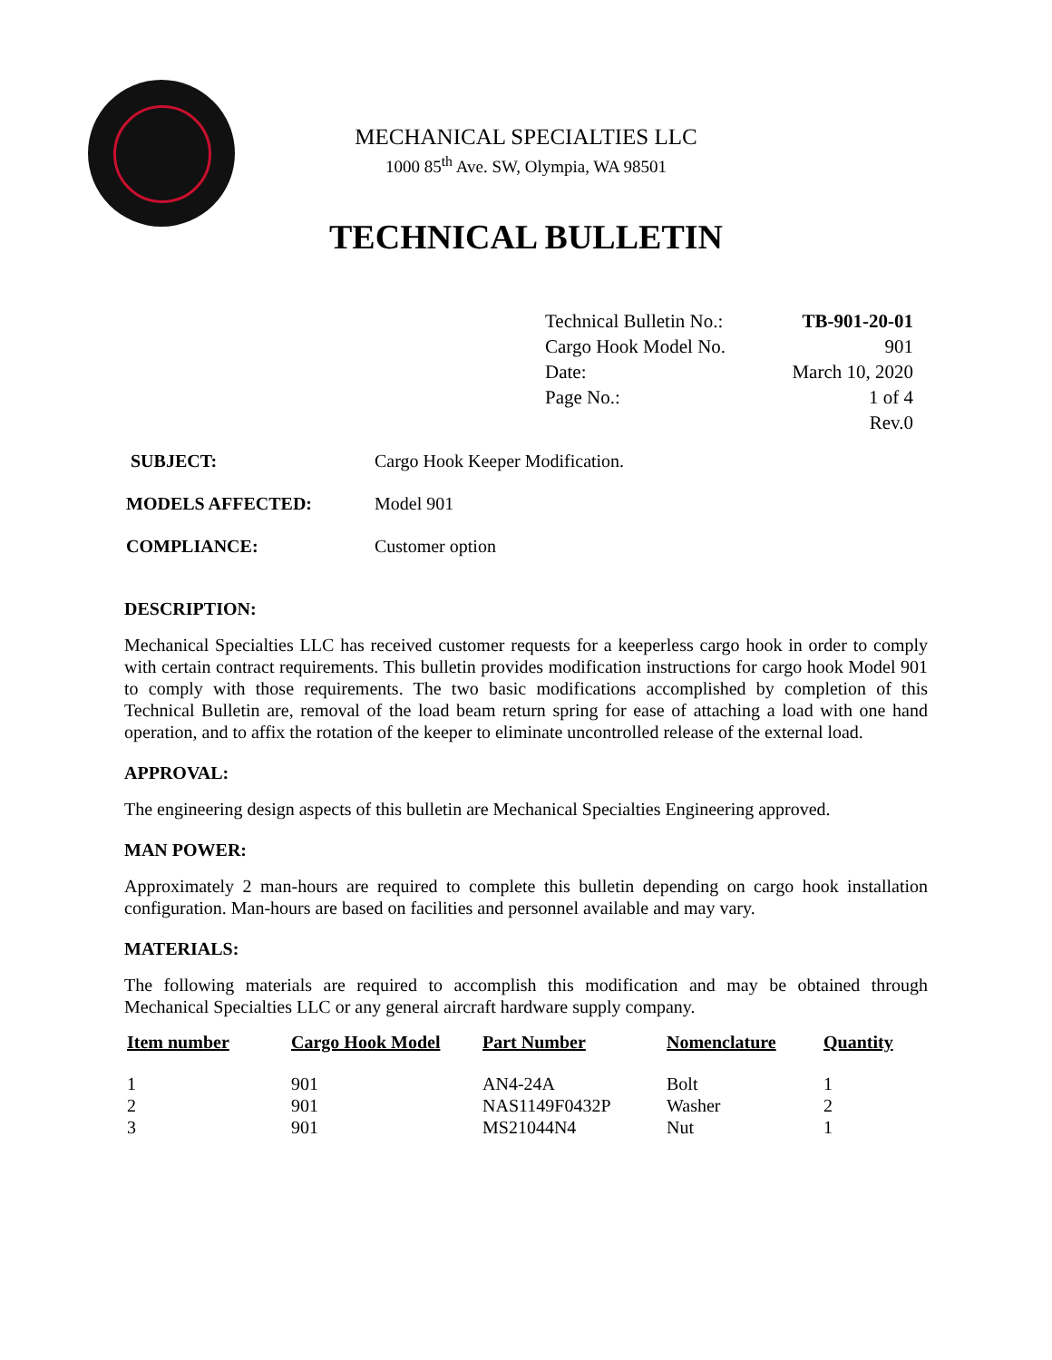MECHANICAL SPECIALTIES LLC
1000 85<sup>th</sup> Ave. SW, Olympia, WA 98501
TECHNICAL BULLETIN
| Technical Bulletin No.: | TB-901-20-01 |
| Cargo Hook Model No. | 901 |
| Date: | March 10, 2020 |
| Page No.: | 1 of 4 |
| | Rev.0 |
| SUBJECT: | Cargo Hook Keeper Modification. |
| MODELS AFFECTED: | Model 901 |
| COMPLIANCE: | Customer option |
DESCRIPTION:
Mechanical Specialties LLC has received customer requests for a keeperless cargo hook in order to comply with certain contract requirements. This bulletin provides modification instructions for cargo hook Model 901 to comply with those requirements. The two basic modifications accomplished by completion of this Technical Bulletin are, removal of the load beam return spring for ease of attaching a load with one hand operation, and to affix the rotation of the keeper to eliminate uncontrolled release of the external load.
APPROVAL:
The engineering design aspects of this bulletin are Mechanical Specialties Engineering approved.
MAN POWER:
Approximately 2 man-hours are required to complete this bulletin depending on cargo hook installation configuration. Man-hours are based on facilities and personnel available and may vary.
MATERIALS:
The following materials are required to accomplish this modification and may be obtained through Mechanical Specialties LLC or any general aircraft hardware supply company.
| Item number | Cargo Hook Model | Part Number | Nomenclature | Quantity |
| --- | --- | --- | --- | --- |
| 1 | 901 | AN4-24A | Bolt | 1 |
| 2 | 901 | NAS1149F0432P | Washer | 2 |
| 3 | 901 | MS21044N4 | Nut | 1 |